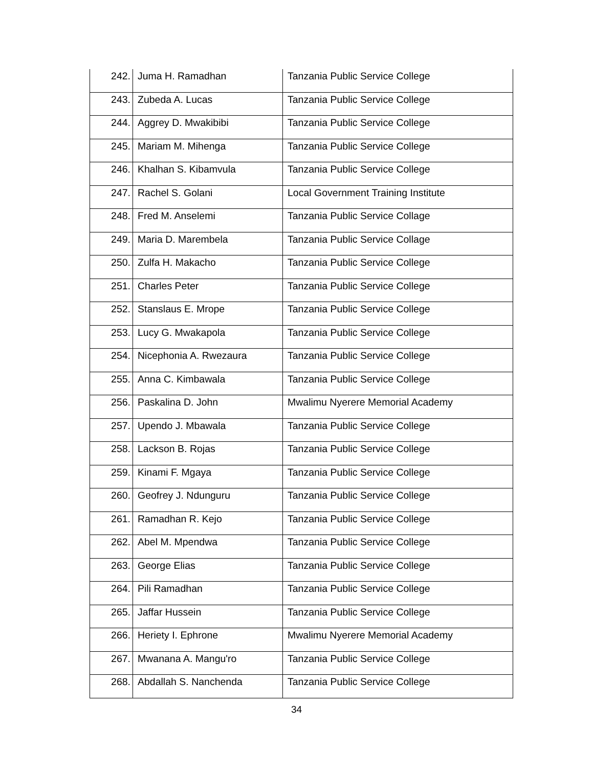| 242. | Juma H. Ramadhan | Tanzania Public Service College |
| 243. | Zubeda A. Lucas | Tanzania Public Service College |
| 244. | Aggrey D. Mwakibibi | Tanzania Public Service College |
| 245. | Mariam M. Mihenga | Tanzania Public Service College |
| 246. | Khalhan S. Kibamvula | Tanzania Public Service College |
| 247. | Rachel S. Golani | Local Government Training Institute |
| 248. | Fred M. Anselemi | Tanzania Public Service Collage |
| 249. | Maria D. Marembela | Tanzania Public Service Collage |
| 250. | Zulfa H. Makacho | Tanzania Public Service College |
| 251. | Charles Peter | Tanzania Public Service College |
| 252. | Stanslaus E. Mrope | Tanzania Public Service College |
| 253. | Lucy G. Mwakapola | Tanzania Public Service College |
| 254. | Nicephonia A. Rwezaura | Tanzania Public Service College |
| 255. | Anna C. Kimbawala | Tanzania Public Service College |
| 256. | Paskalina D. John | Mwalimu Nyerere Memorial Academy |
| 257. | Upendo J. Mbawala | Tanzania Public Service College |
| 258. | Lackson B. Rojas | Tanzania Public Service College |
| 259. | Kinami F. Mgaya | Tanzania Public Service College |
| 260. | Geofrey J. Ndunguru | Tanzania Public Service College |
| 261. | Ramadhan R. Kejo | Tanzania Public Service College |
| 262. | Abel M. Mpendwa | Tanzania Public Service College |
| 263. | George Elias | Tanzania Public Service College |
| 264. | Pili Ramadhan | Tanzania Public Service College |
| 265. | Jaffar Hussein | Tanzania Public Service College |
| 266. | Heriety I. Ephrone | Mwalimu Nyerere Memorial Academy |
| 267. | Mwanana A. Mangu'ro | Tanzania Public Service College |
| 268. | Abdallah S. Nanchenda | Tanzania Public Service College |
34